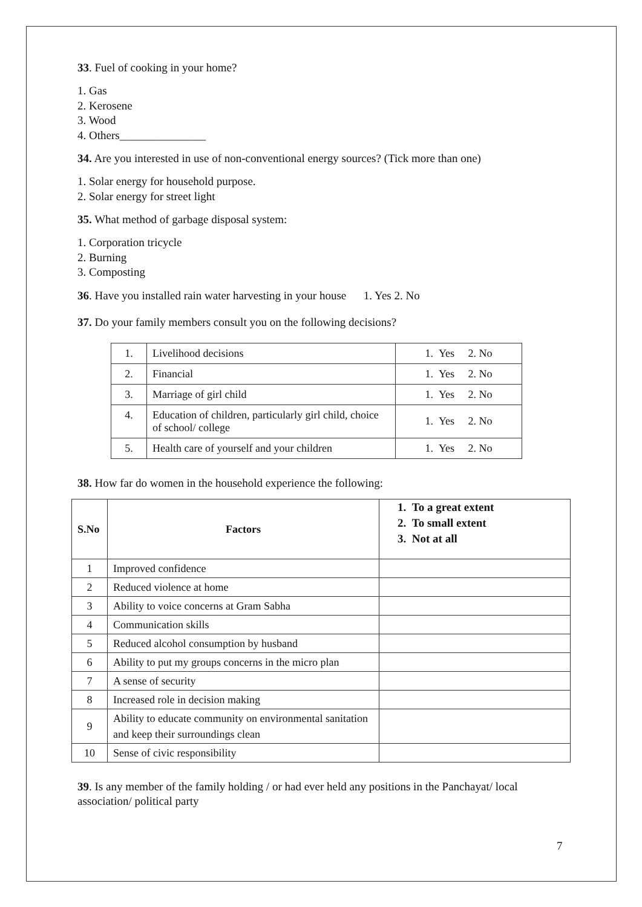33. Fuel of cooking in your home?
1. Gas
2. Kerosene
3. Wood
4. Others_______________
34. Are you interested in use of non-conventional energy sources? (Tick more than one)
1. Solar energy for household purpose.
2. Solar energy for street light
35. What method of garbage disposal system:
1. Corporation tricycle
2. Burning
3. Composting
36. Have you installed rain water harvesting in your house 1. Yes 2. No
37. Do your family members consult you on the following decisions?
| 1. | Livelihood decisions | 1. Yes 2. No |
| 2. | Financial | 1. Yes 2. No |
| 3. | Marriage of girl child | 1. Yes 2. No |
| 4. | Education of children, particularly girl child, choice of school/ college | 1. Yes 2. No |
| 5. | Health care of yourself and your children | 1. Yes 2. No |
38. How far do women in the household experience the following:
| S.No | Factors | 1. To a great extent 2. To small extent 3. Not at all |
| 1 | Improved confidence | |
| 2 | Reduced violence at home | |
| 3 | Ability to voice concerns at Gram Sabha | |
| 4 | Communication skills | |
| 5 | Reduced alcohol consumption by husband | |
| 6 | Ability to put my groups concerns in the micro plan | |
| 7 | A sense of security | |
| 8 | Increased role in decision making | |
| 9 | Ability to educate community on environmental sanitation and keep their surroundings clean | |
| 10 | Sense of civic responsibility | |
39. Is any member of the family holding / or had ever held any positions in the Panchayat/ local association/ political party
7